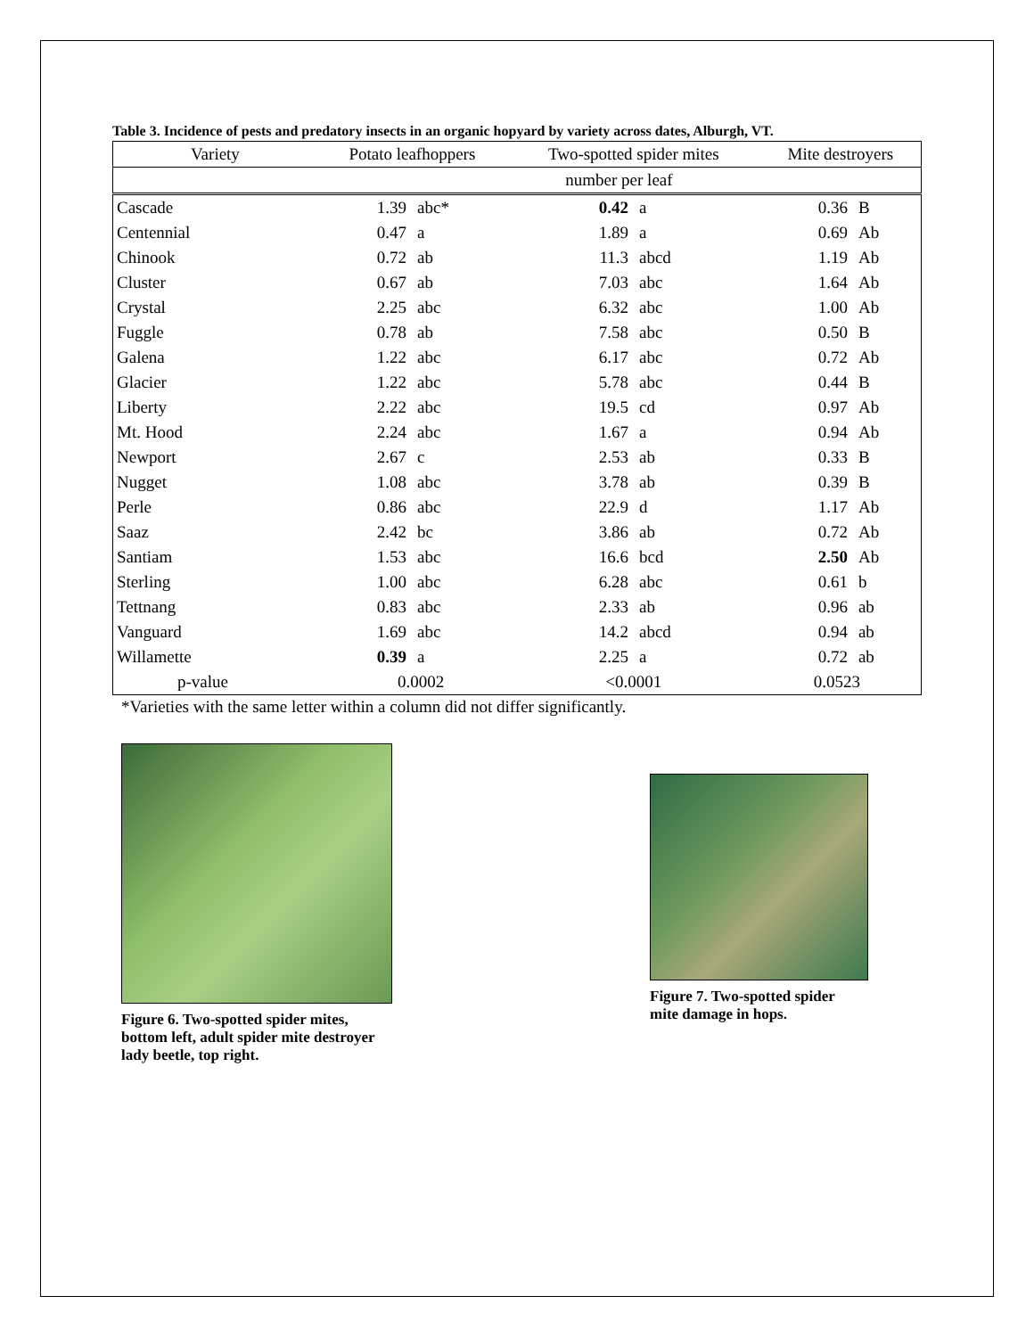Table 3. Incidence of pests and predatory insects in an organic hopyard by variety across dates, Alburgh, VT.
| Variety | Potato leafhoppers | | Two-spotted spider mites | | Mite destroyers | |
| --- | --- | --- | --- | --- | --- | --- |
| | number per leaf | | | | | |
| Cascade | 1.39 | abc* | 0.42 | a | 0.36 | B |
| Centennial | 0.47 | a | 1.89 | a | 0.69 | Ab |
| Chinook | 0.72 | ab | 11.3 | abcd | 1.19 | Ab |
| Cluster | 0.67 | ab | 7.03 | abc | 1.64 | Ab |
| Crystal | 2.25 | abc | 6.32 | abc | 1.00 | Ab |
| Fuggle | 0.78 | ab | 7.58 | abc | 0.50 | B |
| Galena | 1.22 | abc | 6.17 | abc | 0.72 | Ab |
| Glacier | 1.22 | abc | 5.78 | abc | 0.44 | B |
| Liberty | 2.22 | abc | 19.5 | cd | 0.97 | Ab |
| Mt. Hood | 2.24 | abc | 1.67 | a | 0.94 | Ab |
| Newport | 2.67 | c | 2.53 | ab | 0.33 | B |
| Nugget | 1.08 | abc | 3.78 | ab | 0.39 | B |
| Perle | 0.86 | abc | 22.9 | d | 1.17 | Ab |
| Saaz | 2.42 | bc | 3.86 | ab | 0.72 | Ab |
| Santiam | 1.53 | abc | 16.6 | bcd | 2.50 | Ab |
| Sterling | 1.00 | abc | 6.28 | abc | 0.61 | b |
| Tettnang | 0.83 | abc | 2.33 | ab | 0.96 | ab |
| Vanguard | 1.69 | abc | 14.2 | abcd | 0.94 | ab |
| Willamette | 0.39 | a | 2.25 | a | 0.72 | ab |
| p-value | 0.0002 | | <0.0001 | | 0.0523 | |
*Varieties with the same letter within a column did not differ significantly.
Figure 6. Two-spotted spider mites,
bottom left, adult spider mite destroyer
lady beetle, top right.
Figure 7. Two-spotted spider
mite damage in hops.